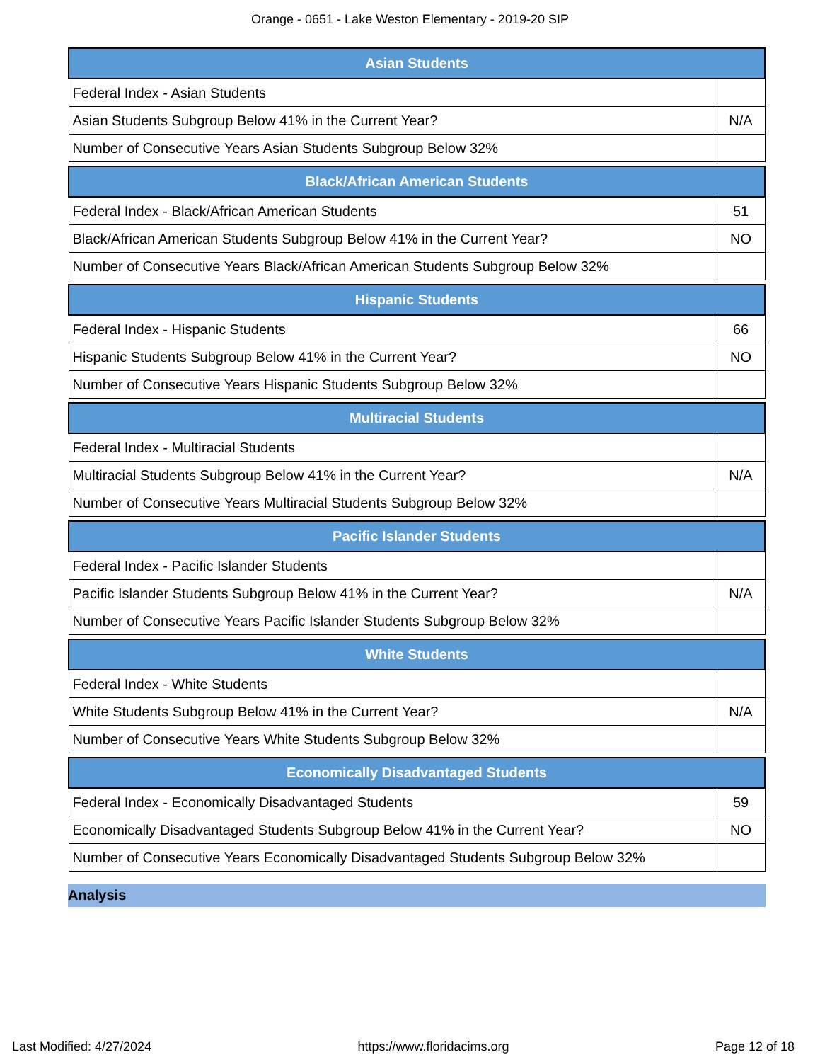Orange - 0651 - Lake Weston Elementary - 2019-20 SIP
| Asian Students | |
| --- | --- |
| Federal Index - Asian Students | |
| Asian Students Subgroup Below 41% in the Current Year? | N/A |
| Number of Consecutive Years Asian Students Subgroup Below 32% | |
| Black/African American Students | |
| --- | --- |
| Federal Index - Black/African American Students | 51 |
| Black/African American Students Subgroup Below 41% in the Current Year? | NO |
| Number of Consecutive Years Black/African American Students Subgroup Below 32% | |
| Hispanic Students | |
| --- | --- |
| Federal Index - Hispanic Students | 66 |
| Hispanic Students Subgroup Below 41% in the Current Year? | NO |
| Number of Consecutive Years Hispanic Students Subgroup Below 32% | |
| Multiracial Students | |
| --- | --- |
| Federal Index - Multiracial Students | |
| Multiracial Students Subgroup Below 41% in the Current Year? | N/A |
| Number of Consecutive Years Multiracial Students Subgroup Below 32% | |
| Pacific Islander Students | |
| --- | --- |
| Federal Index - Pacific Islander Students | |
| Pacific Islander Students Subgroup Below 41% in the Current Year? | N/A |
| Number of Consecutive Years Pacific Islander Students Subgroup Below 32% | |
| White Students | |
| --- | --- |
| Federal Index - White Students | |
| White Students Subgroup Below 41% in the Current Year? | N/A |
| Number of Consecutive Years White Students Subgroup Below 32% | |
| Economically Disadvantaged Students | |
| --- | --- |
| Federal Index - Economically Disadvantaged Students | 59 |
| Economically Disadvantaged Students Subgroup Below 41% in the Current Year? | NO |
| Number of Consecutive Years Economically Disadvantaged Students Subgroup Below 32% | |
Analysis
Last Modified: 4/27/2024 https://www.floridacims.org Page 12 of 18